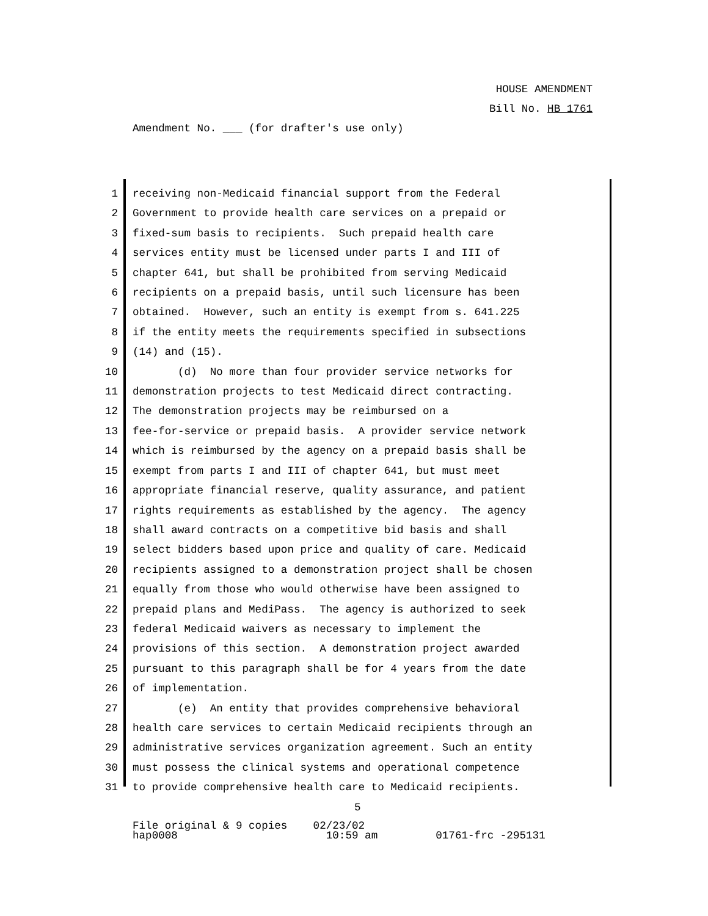HOUSE AMENDMENT
Bill No. HB 1761
Amendment No. ___ (for drafter's use only)
1 receiving non-Medicaid financial support from the Federal
2 Government to provide health care services on a prepaid or
3 fixed-sum basis to recipients. Such prepaid health care
4 services entity must be licensed under parts I and III of
5 chapter 641, but shall be prohibited from serving Medicaid
6 recipients on a prepaid basis, until such licensure has been
7 obtained. However, such an entity is exempt from s. 641.225
8 if the entity meets the requirements specified in subsections
9 (14) and (15).
10 (d) No more than four provider service networks for
11 demonstration projects to test Medicaid direct contracting.
12 The demonstration projects may be reimbursed on a
13 fee-for-service or prepaid basis. A provider service network
14 which is reimbursed by the agency on a prepaid basis shall be
15 exempt from parts I and III of chapter 641, but must meet
16 appropriate financial reserve, quality assurance, and patient
17 rights requirements as established by the agency. The agency
18 shall award contracts on a competitive bid basis and shall
19 select bidders based upon price and quality of care. Medicaid
20 recipients assigned to a demonstration project shall be chosen
21 equally from those who would otherwise have been assigned to
22 prepaid plans and MediPass. The agency is authorized to seek
23 federal Medicaid waivers as necessary to implement the
24 provisions of this section. A demonstration project awarded
25 pursuant to this paragraph shall be for 4 years from the date
26 of implementation.
27 (e) An entity that provides comprehensive behavioral
28 health care services to certain Medicaid recipients through an
29 administrative services organization agreement. Such an entity
30 must possess the clinical systems and operational competence
31 to provide comprehensive health care to Medicaid recipients.
5
File original & 9 copies 02/23/02 hap0008 10:59 am 01761-frc -295131